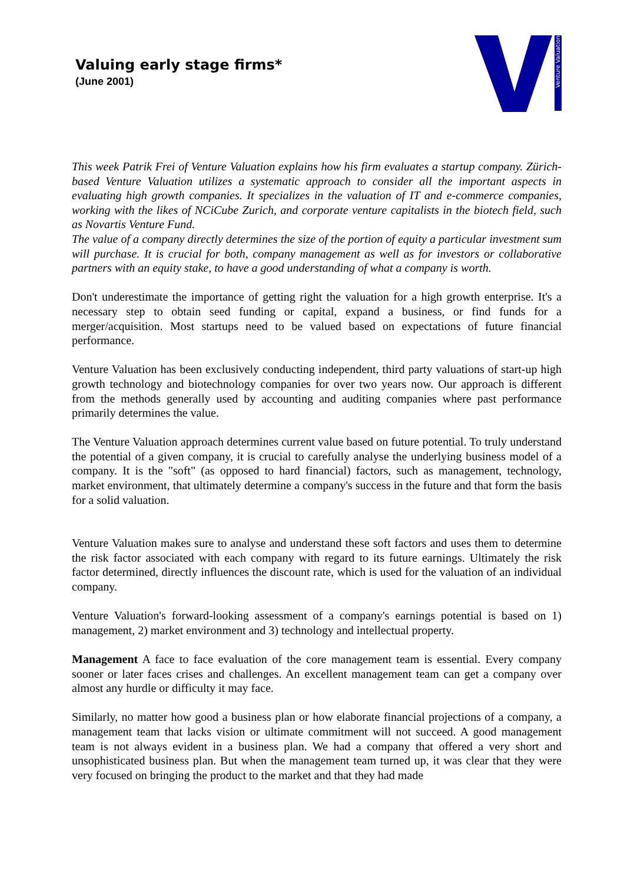Valuing early stage firms*
(June 2001)
Venture Valuation
This week Patrik Frei of Venture Valuation explains how his firm evaluates a startup company. Zürich-based Venture Valuation utilizes a systematic approach to consider all the important aspects in evaluating high growth companies. It specializes in the valuation of IT and e-commerce companies, working with the likes of NCiCube Zurich, and corporate venture capitalists in the biotech field, such as Novartis Venture Fund.
The value of a company directly determines the size of the portion of equity a particular investment sum will purchase. It is crucial for both, company management as well as for investors or collaborative partners with an equity stake, to have a good understanding of what a company is worth.
Don't underestimate the importance of getting right the valuation for a high growth enterprise. It's a necessary step to obtain seed funding or capital, expand a business, or find funds for a merger/acquisition. Most startups need to be valued based on expectations of future financial performance.
Venture Valuation has been exclusively conducting independent, third party valuations of start-up high growth technology and biotechnology companies for over two years now. Our approach is different from the methods generally used by accounting and auditing companies where past performance primarily determines the value.
The Venture Valuation approach determines current value based on future potential. To truly understand the potential of a given company, it is crucial to carefully analyse the underlying business model of a company. It is the "soft" (as opposed to hard financial) factors, such as management, technology, market environment, that ultimately determine a company's success in the future and that form the basis for a solid valuation.
Venture Valuation makes sure to analyse and understand these soft factors and uses them to determine the risk factor associated with each company with regard to its future earnings. Ultimately the risk factor determined, directly influences the discount rate, which is used for the valuation of an individual company.
Venture Valuation's forward-looking assessment of a company's earnings potential is based on 1) management, 2) market environment and 3) technology and intellectual property.
Management A face to face evaluation of the core management team is essential. Every company sooner or later faces crises and challenges. An excellent management team can get a company over almost any hurdle or difficulty it may face.
Similarly, no matter how good a business plan or how elaborate financial projections of a company, a management team that lacks vision or ultimate commitment will not succeed. A good management team is not always evident in a business plan. We had a company that offered a very short and unsophisticated business plan. But when the management team turned up, it was clear that they were very focused on bringing the product to the market and that they had made